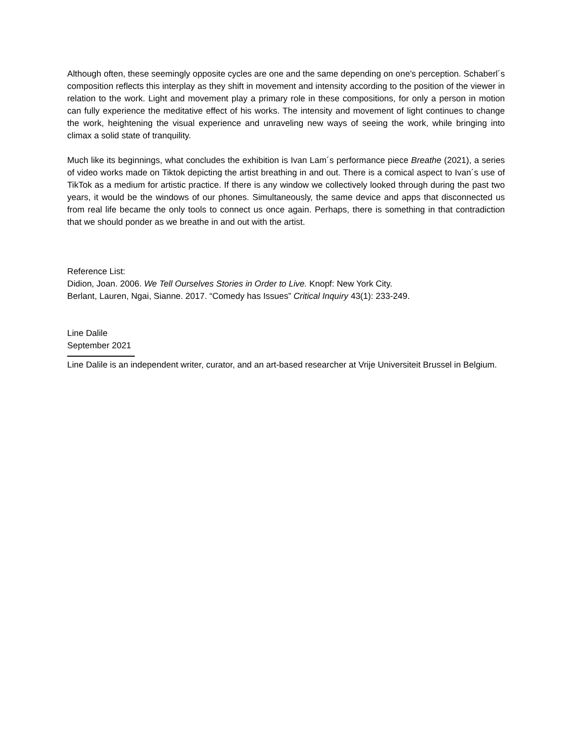Although often, these seemingly opposite cycles are one and the same depending on one's perception. Schaberl´s composition reflects this interplay as they shift in movement and intensity according to the position of the viewer in relation to the work. Light and movement play a primary role in these compositions, for only a person in motion can fully experience the meditative effect of his works. The intensity and movement of light continues to change the work, heightening the visual experience and unraveling new ways of seeing the work, while bringing into climax a solid state of tranquility.
Much like its beginnings, what concludes the exhibition is Ivan Lam´s performance piece Breathe (2021), a series of video works made on Tiktok depicting the artist breathing in and out. There is a comical aspect to Ivan´s use of TikTok as a medium for artistic practice. If there is any window we collectively looked through during the past two years, it would be the windows of our phones. Simultaneously, the same device and apps that disconnected us from real life became the only tools to connect us once again. Perhaps, there is something in that contradiction that we should ponder as we breathe in and out with the artist.
Reference List:
Didion, Joan. 2006. We Tell Ourselves Stories in Order to Live. Knopf: New York City.
Berlant, Lauren, Ngai, Sianne. 2017. “Comedy has Issues” Critical Inquiry 43(1): 233-249.
Line Dalile
September 2021
Line Dalile is an independent writer, curator, and an art-based researcher at Vrije Universiteit Brussel in Belgium.